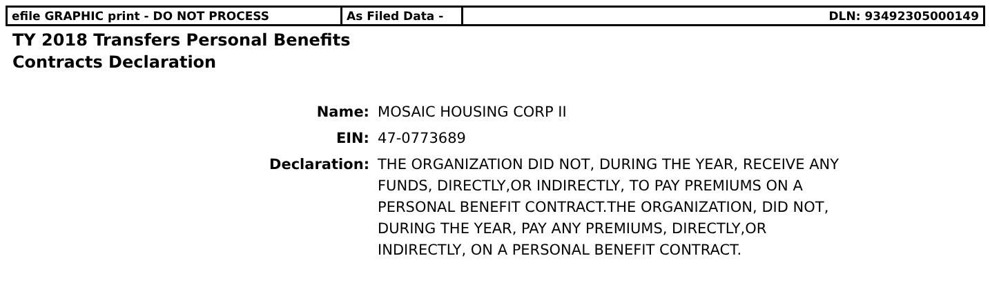| efile GRAPHIC print - DO NOT PROCESS | As Filed Data - | DLN: 93492305000149 |
TY 2018 Transfers Personal Benefits
Contracts Declaration
| Name: | MOSAIC HOUSING CORP II |
| EIN: | 47-0773689 |
| Declaration: | THE ORGANIZATION DID NOT, DURING THE YEAR, RECEIVE ANY FUNDS, DIRECTLY,OR INDIRECTLY, TO PAY PREMIUMS ON A PERSONAL BENEFIT CONTRACT.THE ORGANIZATION, DID NOT, DURING THE YEAR, PAY ANY PREMIUMS, DIRECTLY,OR INDIRECTLY, ON A PERSONAL BENEFIT CONTRACT. |